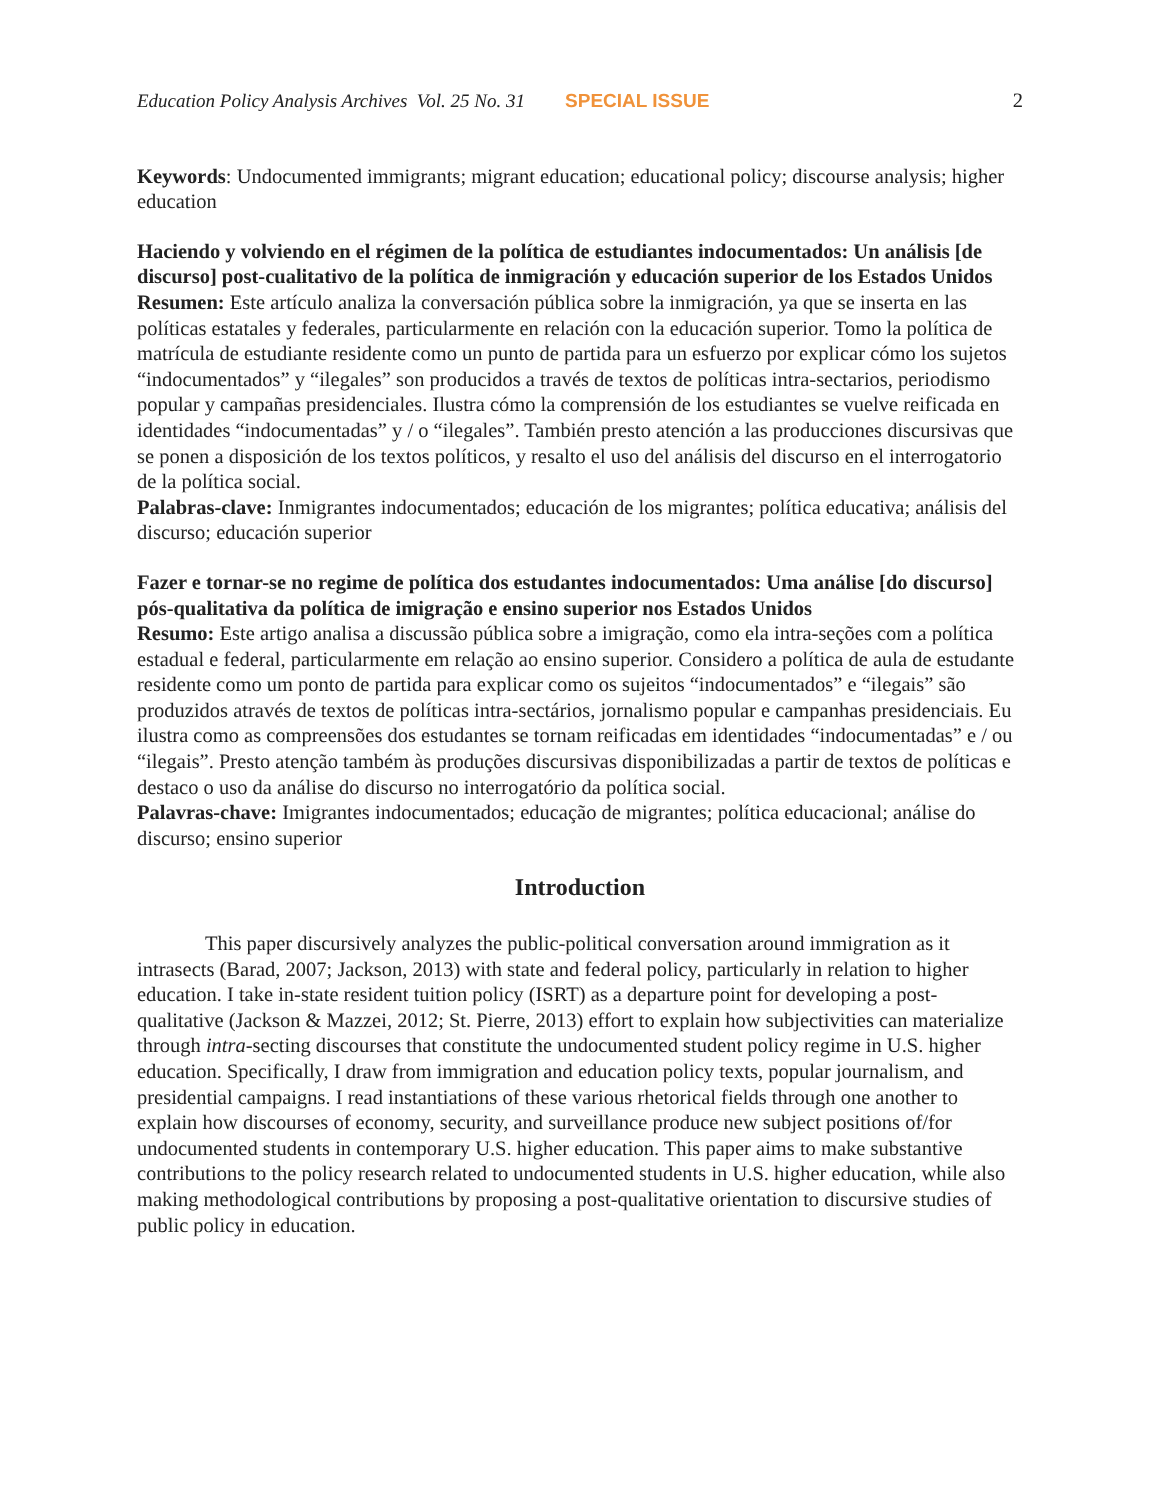Education Policy Analysis Archives Vol. 25 No. 31 SPECIAL ISSUE 2
Keywords: Undocumented immigrants; migrant education; educational policy; discourse analysis; higher education
Haciendo y volviendo en el régimen de la política de estudiantes indocumentados: Un análisis [de discurso] post-cualitativo de la política de inmigración y educación superior de los Estados Unidos
Resumen: Este artículo analiza la conversación pública sobre la inmigración, ya que se inserta en las políticas estatales y federales, particularmente en relación con la educación superior. Tomo la política de matrícula de estudiante residente como un punto de partida para un esfuerzo por explicar cómo los sujetos “indocumentados” y “ilegales” son producidos a través de textos de políticas intra-sectarios, periodismo popular y campañas presidenciales. Ilustra cómo la comprensión de los estudiantes se vuelve reificada en identidades “indocumentadas” y / o “ilegales”. También presto atención a las producciones discursivas que se ponen a disposición de los textos políticos, y resalto el uso del análisis del discurso en el interrogatorio de la política social.
Palabras-clave: Inmigrantes indocumentados; educación de los migrantes; política educativa; análisis del discurso; educación superior
Fazer e tornar-se no regime de política dos estudantes indocumentados: Uma análise [do discurso] pós-qualitativa da política de imigração e ensino superior nos Estados Unidos
Resumo: Este artigo analisa a discussão pública sobre a imigração, como ela intra-seções com a política estadual e federal, particularmente em relação ao ensino superior. Considero a política de aula de estudante residente como um ponto de partida para explicar como os sujeitos “indocumentados” e “ilegais” são produzidos através de textos de políticas intra-sectários, jornalismo popular e campanhas presidenciais. Eu ilustra como as compreensões dos estudantes se tornam reificadas em identidades “indocumentadas” e / ou “ilegais”. Presto atenção também às produções discursivas disponibilizadas a partir de textos de políticas e destaco o uso da análise do discurso no interrogatório da política social.
Palavras-chave: Imigrantes indocumentados; educação de migrantes; política educacional; análise do discurso; ensino superior
Introduction
This paper discursively analyzes the public-political conversation around immigration as it intrasects (Barad, 2007; Jackson, 2013) with state and federal policy, particularly in relation to higher education. I take in-state resident tuition policy (ISRT) as a departure point for developing a post-qualitative (Jackson & Mazzei, 2012; St. Pierre, 2013) effort to explain how subjectivities can materialize through intra-secting discourses that constitute the undocumented student policy regime in U.S. higher education. Specifically, I draw from immigration and education policy texts, popular journalism, and presidential campaigns. I read instantiations of these various rhetorical fields through one another to explain how discourses of economy, security, and surveillance produce new subject positions of/for undocumented students in contemporary U.S. higher education. This paper aims to make substantive contributions to the policy research related to undocumented students in U.S. higher education, while also making methodological contributions by proposing a post-qualitative orientation to discursive studies of public policy in education.